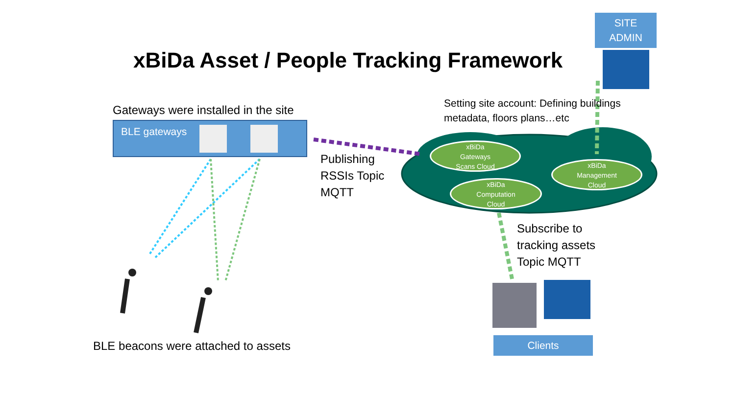SITE
ADMIN
xBiDa Asset / People Tracking Framework
Gateways were installed in the site
BLE gateways
Setting site account: Defining buildings
metadata, floors plans…etc
Publishing
RSSIs Topic
MQTT
xBiDa
Gateways
Scans Cloud
xBiDa
Management
Cloud
xBiDa
Computation
Cloud
Subscribe to
tracking assets
Topic MQTT
BLE beacons were attached to assets
Clients